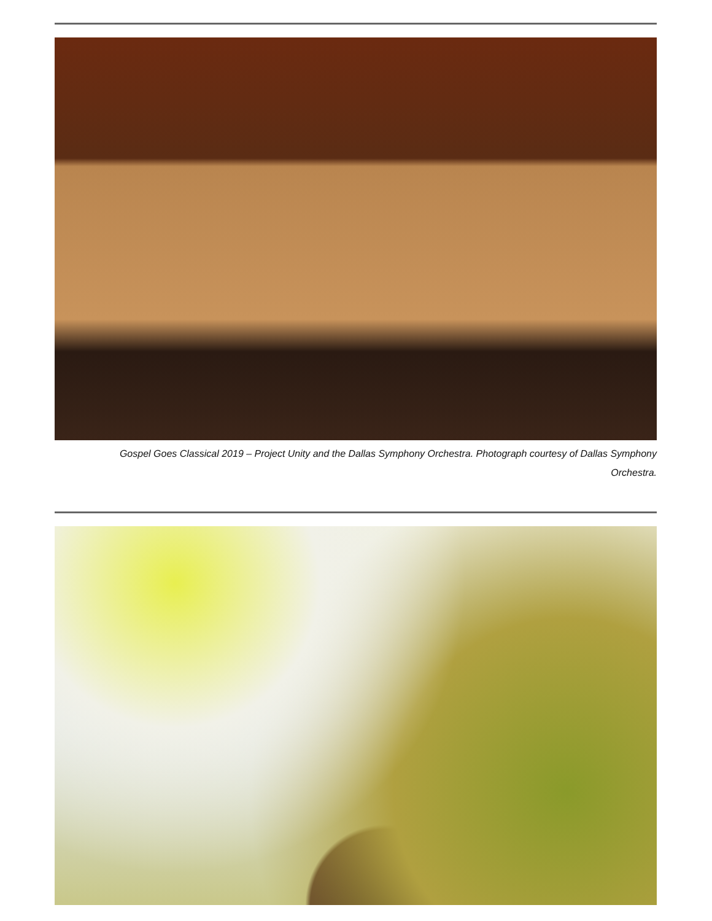Gospel Goes Classical 2019 – Project Unity and the Dallas Symphony Orchestra. Photograph courtesy of Dallas Symphony Orchestra.